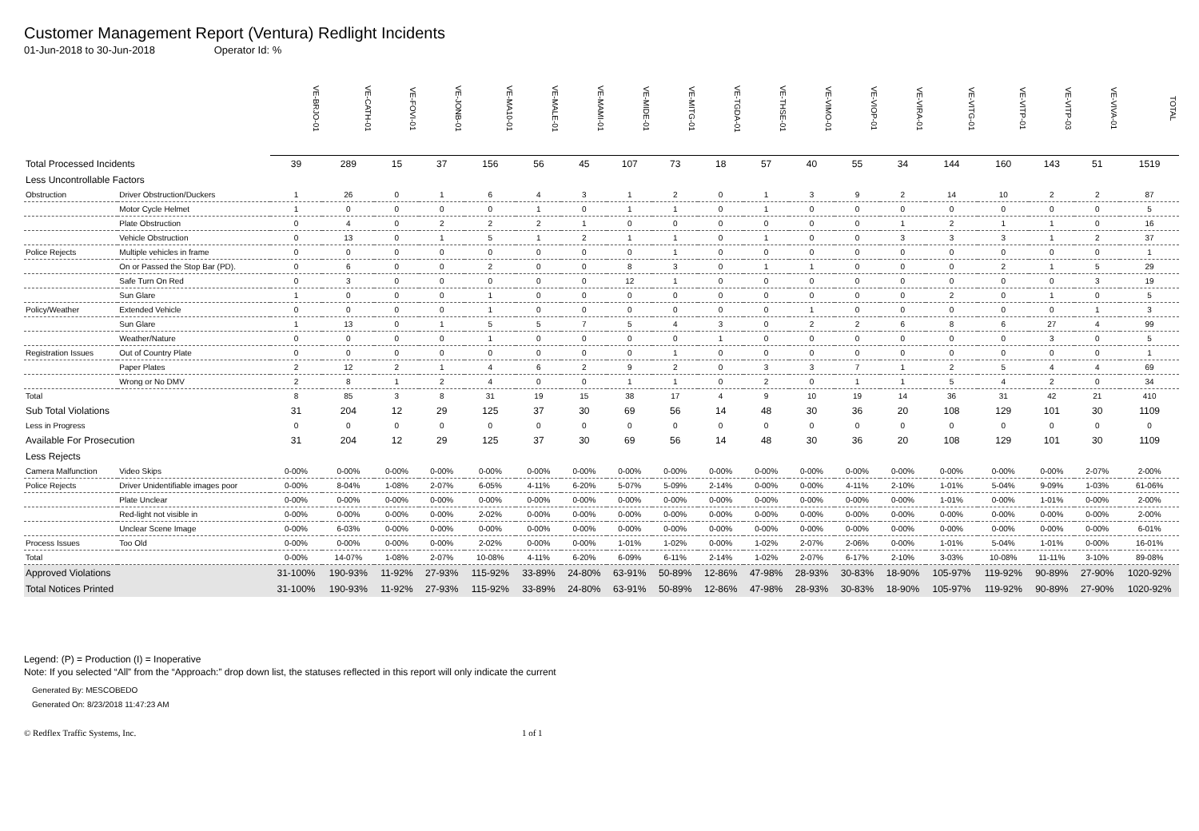Customer Management Report (Ventura) Redlight Incidents
01-Jun-2018 to 30-Jun-2018 Operator Id: %
| | | VE-BRJO-01 | VE-CATH-01 | VE-FOVI-01 | VE-JONB-01 | VE-MA10-01 | VE-MALE-01 | VE-MAMI-01 | VE-MIDE-01 | VE-MITG-01 | VE-TGDA-01 | VE-THSE-01 | VE-VIMO-01 | VE-VIOP-01 | VE-VIRA-01 | VE-VITG-01 | VE-VITP-01 | VE-VITP-03 | VE-VIVA-01 | TOTAL |
| Total Processed Incidents | | 39 | 289 | 15 | 37 | 156 | 56 | 45 | 107 | 73 | 18 | 57 | 40 | 55 | 34 | 144 | 160 | 143 | 51 | 1519 |
| Less Uncontrollable Factors | | | | | | | | | | | | | | | | | | | | |
| Obstruction | Driver Obstruction/Duckers | 1 | 26 | 0 | 1 | 6 | 4 | 3 | 1 | 2 | 0 | 1 | 3 | 9 | 2 | 14 | 10 | 2 | 2 | 87 |
| | Motor Cycle Helmet | 1 | 0 | 0 | 0 | 0 | 1 | 0 | 1 | 1 | 0 | 1 | 0 | 0 | 0 | 0 | 0 | 0 | 0 | 5 |
| | Plate Obstruction | 0 | 4 | 0 | 2 | 2 | 2 | 1 | 0 | 0 | 0 | 0 | 0 | 0 | 1 | 2 | 1 | 1 | 0 | 16 |
| | Vehicle Obstruction | 0 | 13 | 0 | 1 | 5 | 1 | 2 | 1 | 1 | 0 | 1 | 0 | 0 | 3 | 3 | 3 | 1 | 2 | 37 |
| Police Rejects | Multiple vehicles in frame | 0 | 0 | 0 | 0 | 0 | 0 | 0 | 0 | 1 | 0 | 0 | 0 | 0 | 0 | 0 | 0 | 0 | 0 | 1 |
| | On or Passed the Stop Bar (PD). | 0 | 6 | 0 | 0 | 2 | 0 | 0 | 8 | 3 | 0 | 1 | 1 | 0 | 0 | 0 | 2 | 1 | 5 | 29 |
| | Safe Turn On Red | 0 | 3 | 0 | 0 | 0 | 0 | 0 | 12 | 1 | 0 | 0 | 0 | 0 | 0 | 0 | 0 | 0 | 3 | 19 |
| | Sun Glare | 1 | 0 | 0 | 0 | 1 | 0 | 0 | 0 | 0 | 0 | 0 | 0 | 0 | 0 | 2 | 0 | 1 | 0 | 5 |
| Policy/Weather | Extended Vehicle | 0 | 0 | 0 | 0 | 1 | 0 | 0 | 0 | 0 | 0 | 0 | 1 | 0 | 0 | 0 | 0 | 0 | 1 | 3 |
| | Sun Glare | 1 | 13 | 0 | 1 | 5 | 5 | 7 | 5 | 4 | 3 | 0 | 2 | 2 | 6 | 8 | 6 | 27 | 4 | 99 |
| | Weather/Nature | 0 | 0 | 0 | 0 | 1 | 0 | 0 | 0 | 0 | 1 | 0 | 0 | 0 | 0 | 0 | 0 | 3 | 0 | 5 |
| Registration Issues | Out of Country Plate | 0 | 0 | 0 | 0 | 0 | 0 | 0 | 0 | 1 | 0 | 0 | 0 | 0 | 0 | 0 | 0 | 0 | 0 | 1 |
| | Paper Plates | 2 | 12 | 2 | 1 | 4 | 6 | 2 | 9 | 2 | 0 | 3 | 3 | 7 | 1 | 2 | 5 | 4 | 4 | 69 |
| | Wrong or No DMV | 2 | 8 | 1 | 2 | 4 | 0 | 0 | 1 | 1 | 0 | 2 | 0 | 1 | 1 | 5 | 4 | 2 | 0 | 34 |
| Total | | 8 | 85 | 3 | 8 | 31 | 19 | 15 | 38 | 17 | 4 | 9 | 10 | 19 | 14 | 36 | 31 | 42 | 21 | 410 |
| Sub Total Violations | | 31 | 204 | 12 | 29 | 125 | 37 | 30 | 69 | 56 | 14 | 48 | 30 | 36 | 20 | 108 | 129 | 101 | 30 | 1109 |
| Less in Progress | | 0 | 0 | 0 | 0 | 0 | 0 | 0 | 0 | 0 | 0 | 0 | 0 | 0 | 0 | 0 | 0 | 0 | 0 | 0 |
| Available For Prosecution | | 31 | 204 | 12 | 29 | 125 | 37 | 30 | 69 | 56 | 14 | 48 | 30 | 36 | 20 | 108 | 129 | 101 | 30 | 1109 |
| Less Rejects | | | | | | | | | | | | | | | | | | | | |
| Camera Malfunction | Video Skips | 0-00% | 0-00% | 0-00% | 0-00% | 0-00% | 0-00% | 0-00% | 0-00% | 0-00% | 0-00% | 0-00% | 0-00% | 0-00% | 0-00% | 0-00% | 0-00% | 0-00% | 2-07% | 2-00% |
| Police Rejects | Driver Unidentifiable images poor | 0-00% | 8-04% | 1-08% | 2-07% | 6-05% | 4-11% | 6-20% | 5-07% | 5-09% | 2-14% | 0-00% | 0-00% | 4-11% | 2-10% | 1-01% | 5-04% | 9-09% | 1-03% | 61-06% |
| | Plate Unclear | 0-00% | 0-00% | 0-00% | 0-00% | 0-00% | 0-00% | 0-00% | 0-00% | 0-00% | 0-00% | 0-00% | 0-00% | 0-00% | 0-00% | 1-01% | 0-00% | 1-01% | 0-00% | 2-00% |
| | Red-light not visible in | 0-00% | 0-00% | 0-00% | 0-00% | 2-02% | 0-00% | 0-00% | 0-00% | 0-00% | 0-00% | 0-00% | 0-00% | 0-00% | 0-00% | 0-00% | 0-00% | 0-00% | 0-00% | 2-00% |
| | Unclear Scene Image | 0-00% | 6-03% | 0-00% | 0-00% | 0-00% | 0-00% | 0-00% | 0-00% | 0-00% | 0-00% | 0-00% | 0-00% | 0-00% | 0-00% | 0-00% | 0-00% | 0-00% | 0-00% | 6-01% |
| Process Issues | Too Old | 0-00% | 0-00% | 0-00% | 0-00% | 2-02% | 0-00% | 0-00% | 1-01% | 1-02% | 0-00% | 1-02% | 2-07% | 2-06% | 0-00% | 1-01% | 5-04% | 1-01% | 0-00% | 16-01% |
| Total | | 0-00% | 14-07% | 1-08% | 2-07% | 10-08% | 4-11% | 6-20% | 6-09% | 6-11% | 2-14% | 1-02% | 2-07% | 6-17% | 2-10% | 3-03% | 10-08% | 11-11% | 3-10% | 89-08% |
| Approved Violations | | 31-100% | 190-93% | 11-92% | 27-93% | 115-92% | 33-89% | 24-80% | 63-91% | 50-89% | 12-86% | 47-98% | 28-93% | 30-83% | 18-90% | 105-97% | 119-92% | 90-89% | 27-90% | 1020-92% |
| Total Notices Printed | | 31-100% | 190-93% | 11-92% | 27-93% | 115-92% | 33-89% | 24-80% | 63-91% | 50-89% | 12-86% | 47-98% | 28-93% | 30-83% | 18-90% | 105-97% | 119-92% | 90-89% | 27-90% | 1020-92% |
Legend: (P) = Production (I) = Inoperative
Note: If you selected “All” from the “Approach:” drop down list, the statuses reflected in this report will only indicate the current
Generated By: MESCOBEDO
Generated On: 8/23/2018 11:47:23 AM
© Redflex Traffic Systems, Inc. 1 of 1